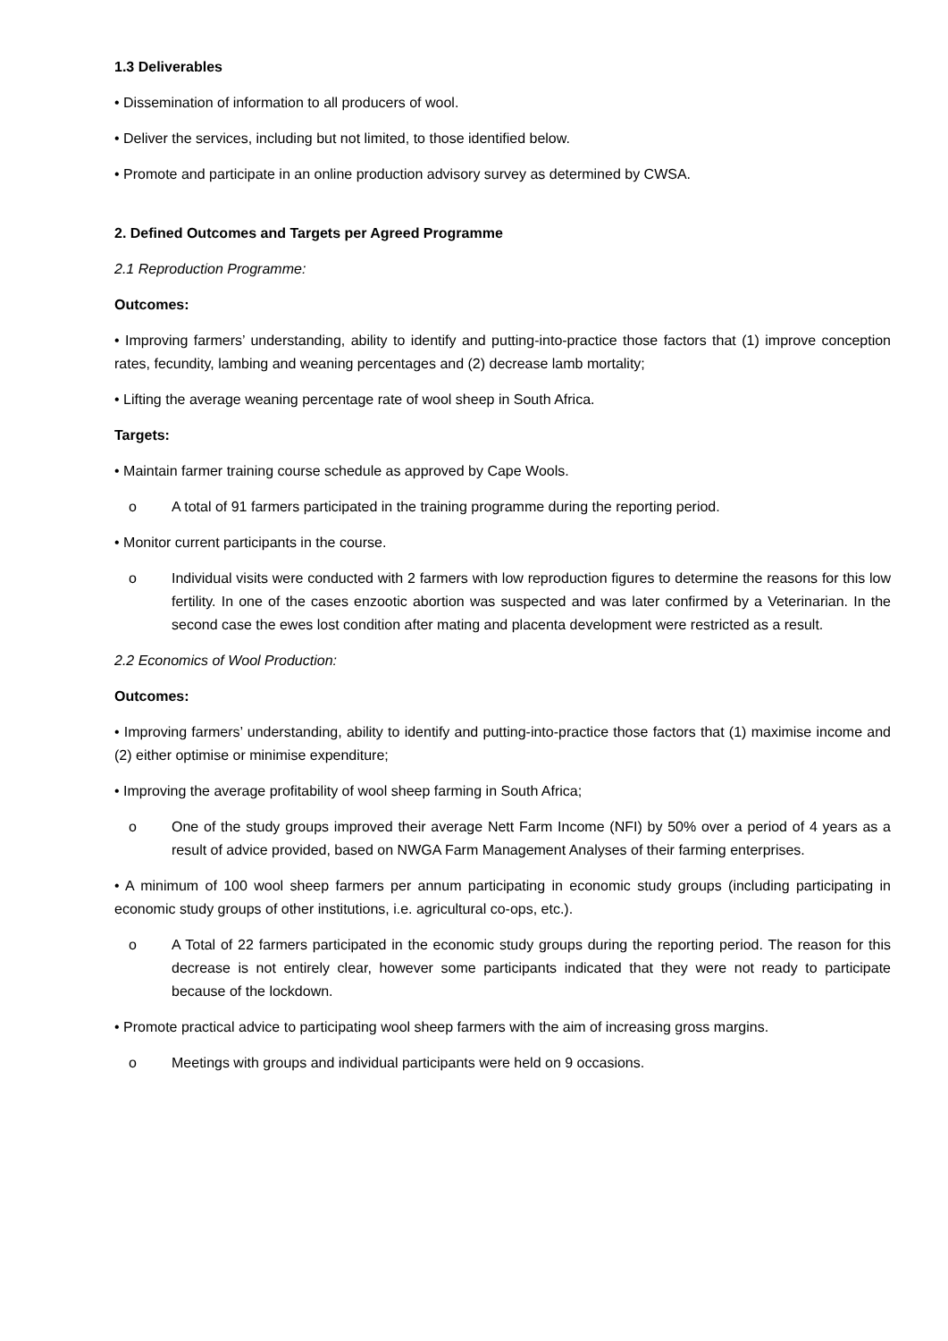1.3 Deliverables
• Dissemination of information to all producers of wool.
• Deliver the services, including but not limited, to those identified below.
• Promote and participate in an online production advisory survey as determined by CWSA.
2. Defined Outcomes and Targets per Agreed Programme
2.1 Reproduction Programme:
Outcomes:
• Improving farmers’ understanding, ability to identify and putting-into-practice those factors that (1) improve conception rates, fecundity, lambing and weaning percentages and (2) decrease lamb mortality;
• Lifting the average weaning percentage rate of wool sheep in South Africa.
Targets:
• Maintain farmer training course schedule as approved by Cape Wools.
o A total of 91 farmers participated in the training programme during the reporting period.
• Monitor current participants in the course.
o Individual visits were conducted with 2 farmers with low reproduction figures to determine the reasons for this low fertility. In one of the cases enzootic abortion was suspected and was later confirmed by a Veterinarian. In the second case the ewes lost condition after mating and placenta development were restricted as a result.
2.2 Economics of Wool Production:
Outcomes:
• Improving farmers’ understanding, ability to identify and putting-into-practice those factors that (1) maximise income and (2) either optimise or minimise expenditure;
• Improving the average profitability of wool sheep farming in South Africa;
o One of the study groups improved their average Nett Farm Income (NFI) by 50% over a period of 4 years as a result of advice provided, based on NWGA Farm Management Analyses of their farming enterprises.
• A minimum of 100 wool sheep farmers per annum participating in economic study groups (including participating in economic study groups of other institutions, i.e. agricultural co-ops, etc.).
o A Total of 22 farmers participated in the economic study groups during the reporting period. The reason for this decrease is not entirely clear, however some participants indicated that they were not ready to participate because of the lockdown.
• Promote practical advice to participating wool sheep farmers with the aim of increasing gross margins.
o Meetings with groups and individual participants were held on 9 occasions.